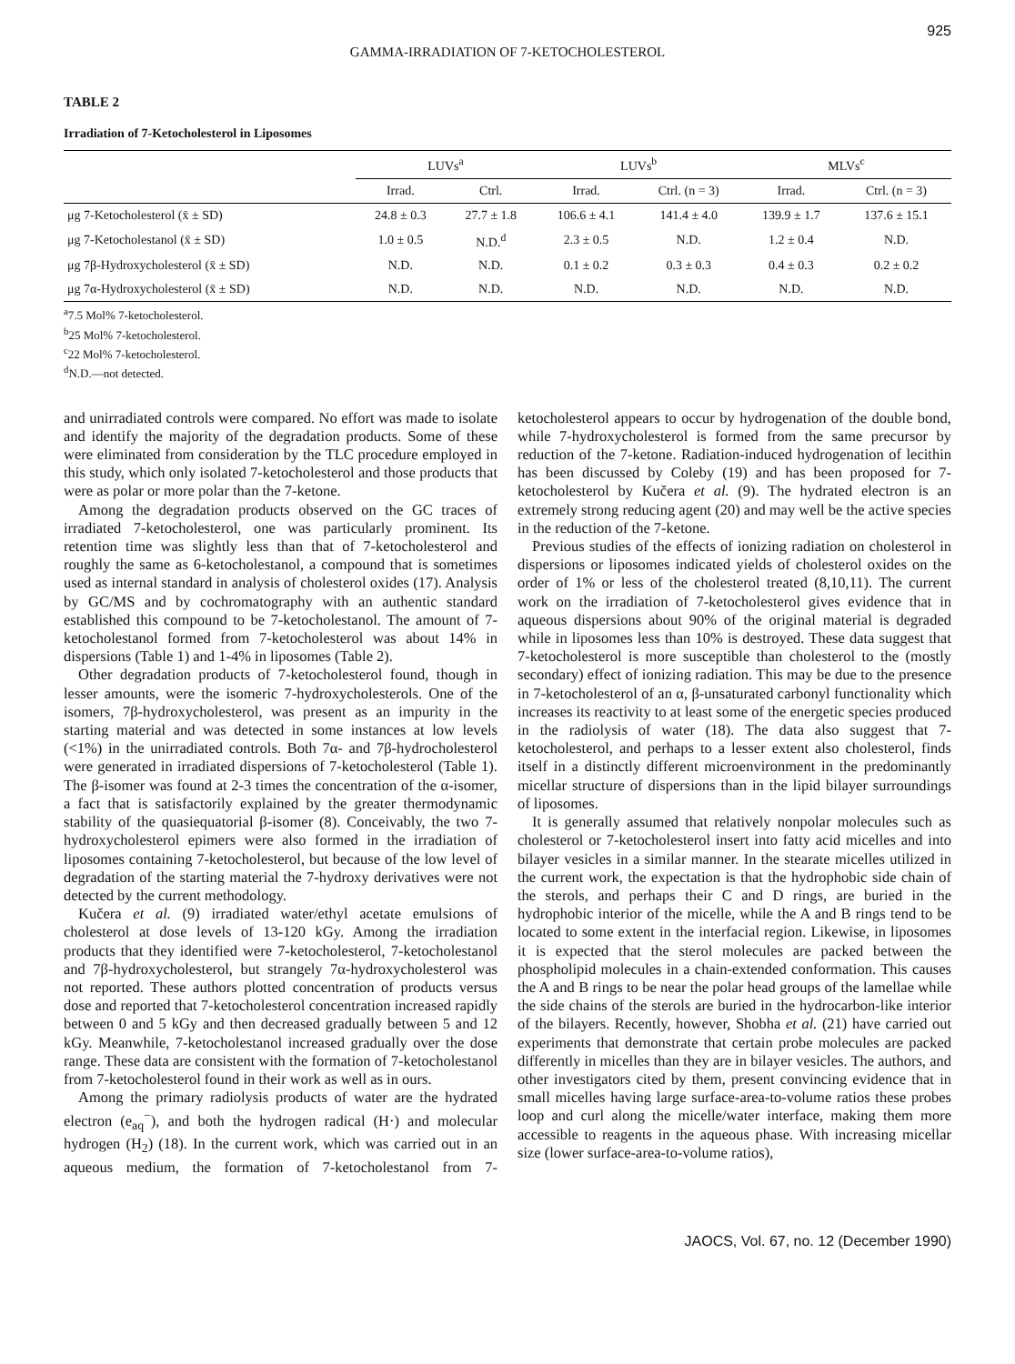925
GAMMA-IRRADIATION OF 7-KETOCHOLESTEROL
TABLE 2
Irradiation of 7-Ketocholesterol in Liposomes
| | LUVs<sup>a</sup> | | LUVs<sup>b</sup> | | MLVs<sup>c</sup> | |
| --- | --- | --- | --- | --- | --- | --- |
| | Irrad. | Ctrl. | Irrad. | Ctrl. (n = 3) | Irrad. | Ctrl. (n = 3) |
| μg 7-Ketocholesterol (x̄ ± SD) | 24.8 ± 0.3 | 27.7 ± 1.8 | 106.6 ± 4.1 | 141.4 ± 4.0 | 139.9 ± 1.7 | 137.6 ± 15.1 |
| μg 7-Ketocholestanol (x̄ ± SD) | 1.0 ± 0.5 | N.D.<sup>d</sup> | 2.3 ± 0.5 | N.D. | 1.2 ± 0.4 | N.D. |
| μg 7β-Hydroxycholesterol (x̄ ± SD) | N.D. | N.D. | 0.1 ± 0.2 | 0.3 ± 0.3 | 0.4 ± 0.3 | 0.2 ± 0.2 |
| μg 7α-Hydroxycholesterol (x̄ ± SD) | N.D. | N.D. | N.D. | N.D. | N.D. | N.D. |
<sup>a</sup> 7.5 Mol% 7-ketocholesterol.
<sup>b</sup> 25 Mol% 7-ketocholesterol.
<sup>c</sup> 22 Mol% 7-ketocholesterol.
<sup>d</sup> N.D.—not detected.
and unirradiated controls were compared. No effort was made to isolate and identify the majority of the degradation products. Some of these were eliminated from consideration by the TLC procedure employed in this study, which only isolated 7-ketocholesterol and those products that were as polar or more polar than the 7-ketone.
Among the degradation products observed on the GC traces of irradiated 7-ketocholesterol, one was particularly prominent. Its retention time was slightly less than that of 7-ketocholesterol and roughly the same as 6-ketocholestanol, a compound that is sometimes used as internal standard in analysis of cholesterol oxides (17). Analysis by GC/MS and by cochromatography with an authentic standard established this compound to be 7-ketocholestanol. The amount of 7-ketocholestanol formed from 7-ketocholesterol was about 14% in dispersions (Table 1) and 1-4% in liposomes (Table 2).
Other degradation products of 7-ketocholesterol found, though in lesser amounts, were the isomeric 7-hydroxycholesterols. One of the isomers, 7β-hydroxycholesterol, was present as an impurity in the starting material and was detected in some instances at low levels (<1%) in the unirradiated controls. Both 7α- and 7β-hydrocholesterol were generated in irradiated dispersions of 7-ketocholesterol (Table 1). The β-isomer was found at 2-3 times the concentration of the α-isomer, a fact that is satisfactorily explained by the greater thermodynamic stability of the quasiequatorial β-isomer (8). Conceivably, the two 7-hydroxycholesterol epimers were also formed in the irradiation of liposomes containing 7-ketocholesterol, but because of the low level of degradation of the starting material the 7-hydroxy derivatives were not detected by the current methodology.
Kučera et al. (9) irradiated water/ethyl acetate emulsions of cholesterol at dose levels of 13-120 kGy. Among the irradiation products that they identified were 7-ketocholesterol, 7-ketocholestanol and 7β-hydroxycholesterol, but strangely 7α-hydroxycholesterol was not reported. These authors plotted concentration of products versus dose and reported that 7-ketocholesterol concentration increased rapidly between 0 and 5 kGy and then decreased gradually between 5 and 12 kGy. Meanwhile, 7-ketocholestanol increased gradually over the dose range. These data are consistent with the formation of 7-ketocholestanol from 7-ketocholesterol found in their work as well as in ours.
Among the primary radiolysis products of water are the hydrated electron (e<sub>aq</sub><sup>−</sup>), and both the hydrogen radical (H·) and molecular hydrogen (H<sub>2</sub>) (18). In the current work, which was carried out in an aqueous medium, the formation of 7-ketocholestanol from 7-ketocholesterol appears to occur by hydrogenation of the double bond, while 7-hydroxycholesterol is formed from the same precursor by reduction of the 7-ketone. Radiation-induced hydrogenation of lecithin has been discussed by Coleby (19) and has been proposed for 7-ketocholesterol by Kučera et al. (9). The hydrated electron is an extremely strong reducing agent (20) and may well be the active species in the reduction of the 7-ketone.
Previous studies of the effects of ionizing radiation on cholesterol in dispersions or liposomes indicated yields of cholesterol oxides on the order of 1% or less of the cholesterol treated (8,10,11). The current work on the irradiation of 7-ketocholesterol gives evidence that in aqueous dispersions about 90% of the original material is degraded while in liposomes less than 10% is destroyed. These data suggest that 7-ketocholesterol is more susceptible than cholesterol to the (mostly secondary) effect of ionizing radiation. This may be due to the presence in 7-ketocholesterol of an α, β-unsaturated carbonyl functionality which increases its reactivity to at least some of the energetic species produced in the radiolysis of water (18). The data also suggest that 7-ketocholesterol, and perhaps to a lesser extent also cholesterol, finds itself in a distinctly different microenvironment in the predominantly micellar structure of dispersions than in the lipid bilayer surroundings of liposomes.
It is generally assumed that relatively nonpolar molecules such as cholesterol or 7-ketocholesterol insert into fatty acid micelles and into bilayer vesicles in a similar manner. In the stearate micelles utilized in the current work, the expectation is that the hydrophobic side chain of the sterols, and perhaps their C and D rings, are buried in the hydrophobic interior of the micelle, while the A and B rings tend to be located to some extent in the interfacial region. Likewise, in liposomes it is expected that the sterol molecules are packed between the phospholipid molecules in a chain-extended conformation. This causes the A and B rings to be near the polar head groups of the lamellae while the side chains of the sterols are buried in the hydrocarbon-like interior of the bilayers. Recently, however, Shobha et al. (21) have carried out experiments that demonstrate that certain probe molecules are packed differently in micelles than they are in bilayer vesicles. The authors, and other investigators cited by them, present convincing evidence that in small micelles having large surface-area-to-volume ratios these probes loop and curl along the micelle/water interface, making them more accessible to reagents in the aqueous phase. With increasing micellar size (lower surface-area-to-volume ratios),
JAOCS, Vol. 67, no. 12 (December 1990)